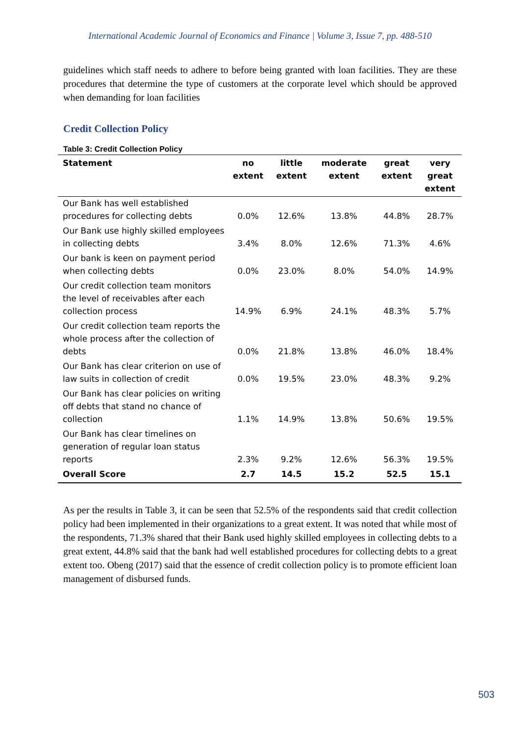International Academic Journal of Economics and Finance | Volume 3, Issue 7, pp. 488-510
guidelines which staff needs to adhere to before being granted with loan facilities. They are these procedures that determine the type of customers at the corporate level which should be approved when demanding for loan facilities
Credit Collection Policy
Table 3: Credit Collection Policy
| Statement | no extent | little extent | moderate extent | great extent | very great extent |
| --- | --- | --- | --- | --- | --- |
| Our Bank has well established procedures for collecting debts | 0.0% | 12.6% | 13.8% | 44.8% | 28.7% |
| Our Bank use highly skilled employees in collecting debts | 3.4% | 8.0% | 12.6% | 71.3% | 4.6% |
| Our bank is keen on payment period when collecting debts | 0.0% | 23.0% | 8.0% | 54.0% | 14.9% |
| Our credit collection team monitors the level of receivables after each collection process | 14.9% | 6.9% | 24.1% | 48.3% | 5.7% |
| Our credit collection team reports the whole process after the collection of debts | 0.0% | 21.8% | 13.8% | 46.0% | 18.4% |
| Our Bank has clear criterion on use of law suits in collection of credit | 0.0% | 19.5% | 23.0% | 48.3% | 9.2% |
| Our Bank has clear policies on writing off debts that stand no chance of collection | 1.1% | 14.9% | 13.8% | 50.6% | 19.5% |
| Our Bank has clear timelines on generation of regular loan status reports | 2.3% | 9.2% | 12.6% | 56.3% | 19.5% |
| Overall Score | 2.7 | 14.5 | 15.2 | 52.5 | 15.1 |
As per the results in Table 3, it can be seen that 52.5% of the respondents said that credit collection policy had been implemented in their organizations to a great extent. It was noted that while most of the respondents, 71.3% shared that their Bank used highly skilled employees in collecting debts to a great extent, 44.8% said that the bank had well established procedures for collecting debts to a great extent too. Obeng (2017) said that the essence of credit collection policy is to promote efficient loan management of disbursed funds.
503